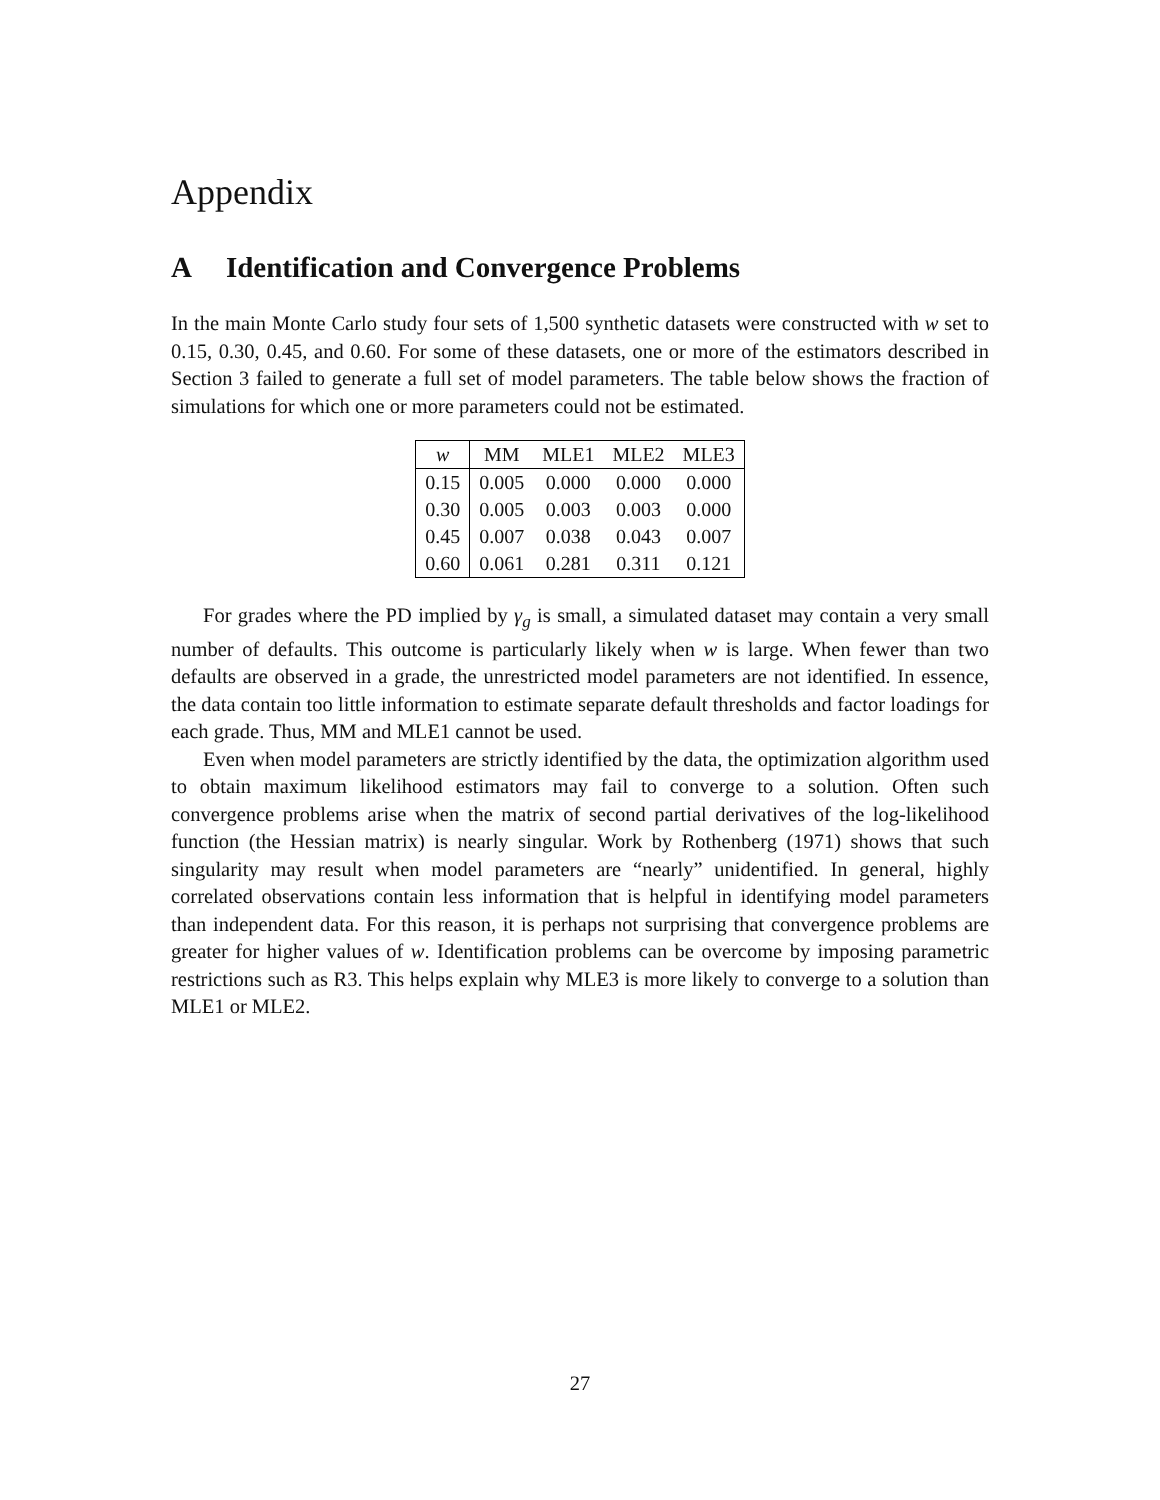Appendix
A Identification and Convergence Problems
In the main Monte Carlo study four sets of 1,500 synthetic datasets were constructed with w set to 0.15, 0.30, 0.45, and 0.60. For some of these datasets, one or more of the estimators described in Section 3 failed to generate a full set of model parameters. The table below shows the fraction of simulations for which one or more parameters could not be estimated.
| w | MM | MLE1 | MLE2 | MLE3 |
| --- | --- | --- | --- | --- |
| 0.15 | 0.005 | 0.000 | 0.000 | 0.000 |
| 0.30 | 0.005 | 0.003 | 0.003 | 0.000 |
| 0.45 | 0.007 | 0.038 | 0.043 | 0.007 |
| 0.60 | 0.061 | 0.281 | 0.311 | 0.121 |
For grades where the PD implied by γ<sub>g</sub> is small, a simulated dataset may contain a very small number of defaults. This outcome is particularly likely when w is large. When fewer than two defaults are observed in a grade, the unrestricted model parameters are not identified. In essence, the data contain too little information to estimate separate default thresholds and factor loadings for each grade. Thus, MM and MLE1 cannot be used.
Even when model parameters are strictly identified by the data, the optimization algorithm used to obtain maximum likelihood estimators may fail to converge to a solution. Often such convergence problems arise when the matrix of second partial derivatives of the log-likelihood function (the Hessian matrix) is nearly singular. Work by Rothenberg (1971) shows that such singularity may result when model parameters are “nearly” unidentified. In general, highly correlated observations contain less information that is helpful in identifying model parameters than independent data. For this reason, it is perhaps not surprising that convergence problems are greater for higher values of w. Identification problems can be overcome by imposing parametric restrictions such as R3. This helps explain why MLE3 is more likely to converge to a solution than MLE1 or MLE2.
27